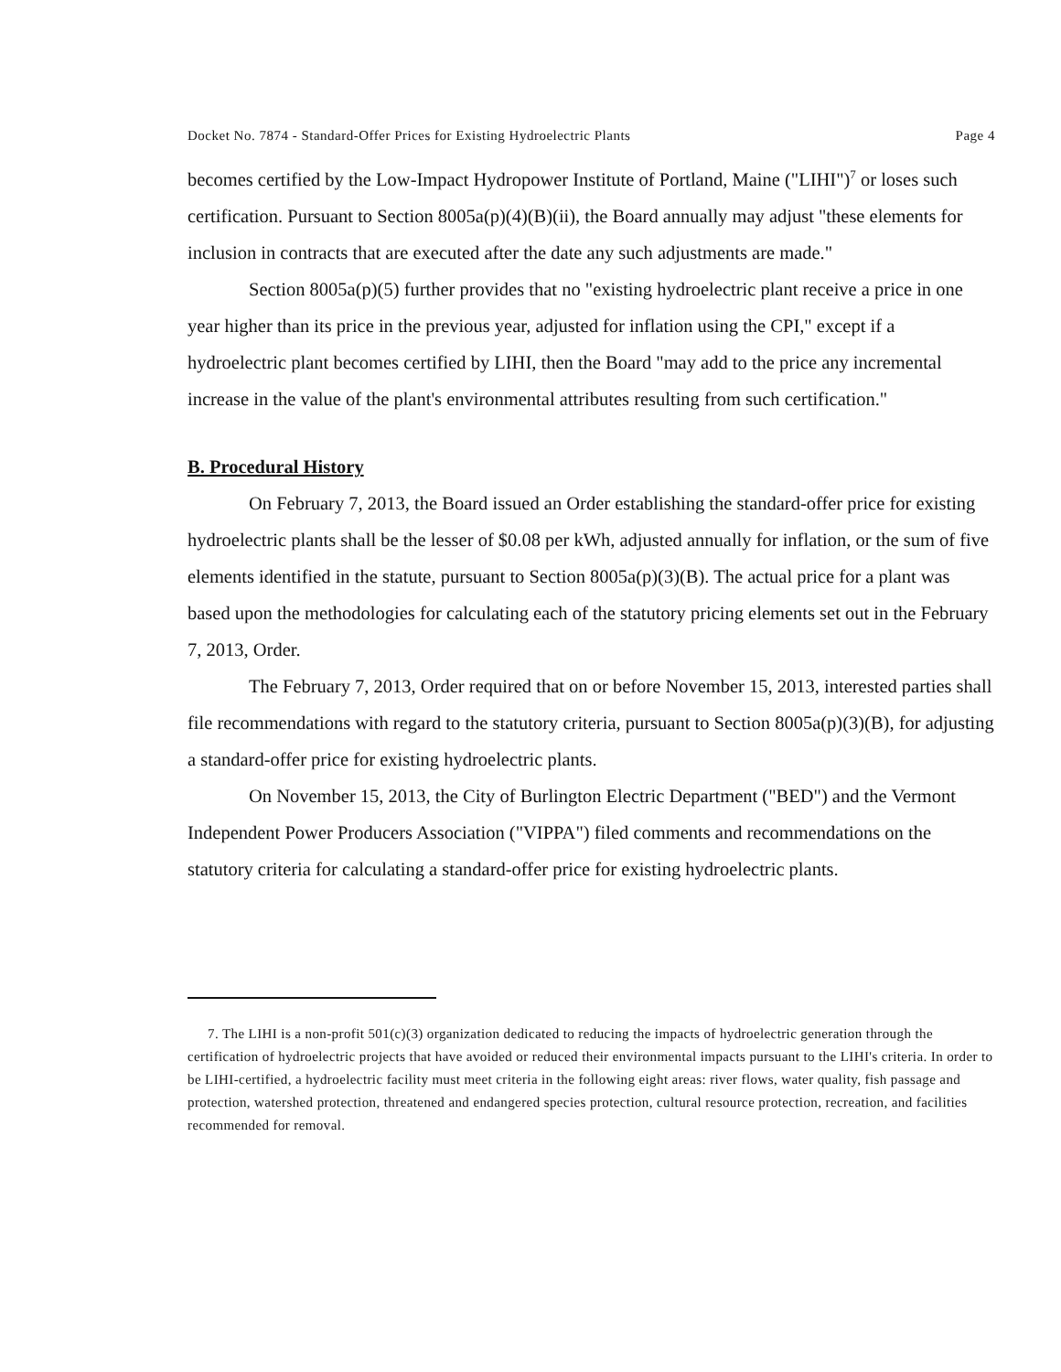Docket No. 7874 - Standard-Offer Prices for Existing Hydroelectric Plants Page 4
becomes certified by the Low-Impact Hydropower Institute of Portland, Maine ("LIHI")<sup>7</sup> or loses such certification. Pursuant to Section 8005a(p)(4)(B)(ii), the Board annually may adjust "these elements for inclusion in contracts that are executed after the date any such adjustments are made."
Section 8005a(p)(5) further provides that no "existing hydroelectric plant receive a price in one year higher than its price in the previous year, adjusted for inflation using the CPI," except if a hydroelectric plant becomes certified by LIHI, then the Board "may add to the price any incremental increase in the value of the plant's environmental attributes resulting from such certification."
B. Procedural History
On February 7, 2013, the Board issued an Order establishing the standard-offer price for existing hydroelectric plants shall be the lesser of $0.08 per kWh, adjusted annually for inflation, or the sum of five elements identified in the statute, pursuant to Section 8005a(p)(3)(B). The actual price for a plant was based upon the methodologies for calculating each of the statutory pricing elements set out in the February 7, 2013, Order.
The February 7, 2013, Order required that on or before November 15, 2013, interested parties shall file recommendations with regard to the statutory criteria, pursuant to Section 8005a(p)(3)(B), for adjusting a standard-offer price for existing hydroelectric plants.
On November 15, 2013, the City of Burlington Electric Department ("BED") and the Vermont Independent Power Producers Association ("VIPPA") filed comments and recommendations on the statutory criteria for calculating a standard-offer price for existing hydroelectric plants.
7. The LIHI is a non-profit 501(c)(3) organization dedicated to reducing the impacts of hydroelectric generation through the certification of hydroelectric projects that have avoided or reduced their environmental impacts pursuant to the LIHI's criteria. In order to be LIHI-certified, a hydroelectric facility must meet criteria in the following eight areas: river flows, water quality, fish passage and protection, watershed protection, threatened and endangered species protection, cultural resource protection, recreation, and facilities recommended for removal.